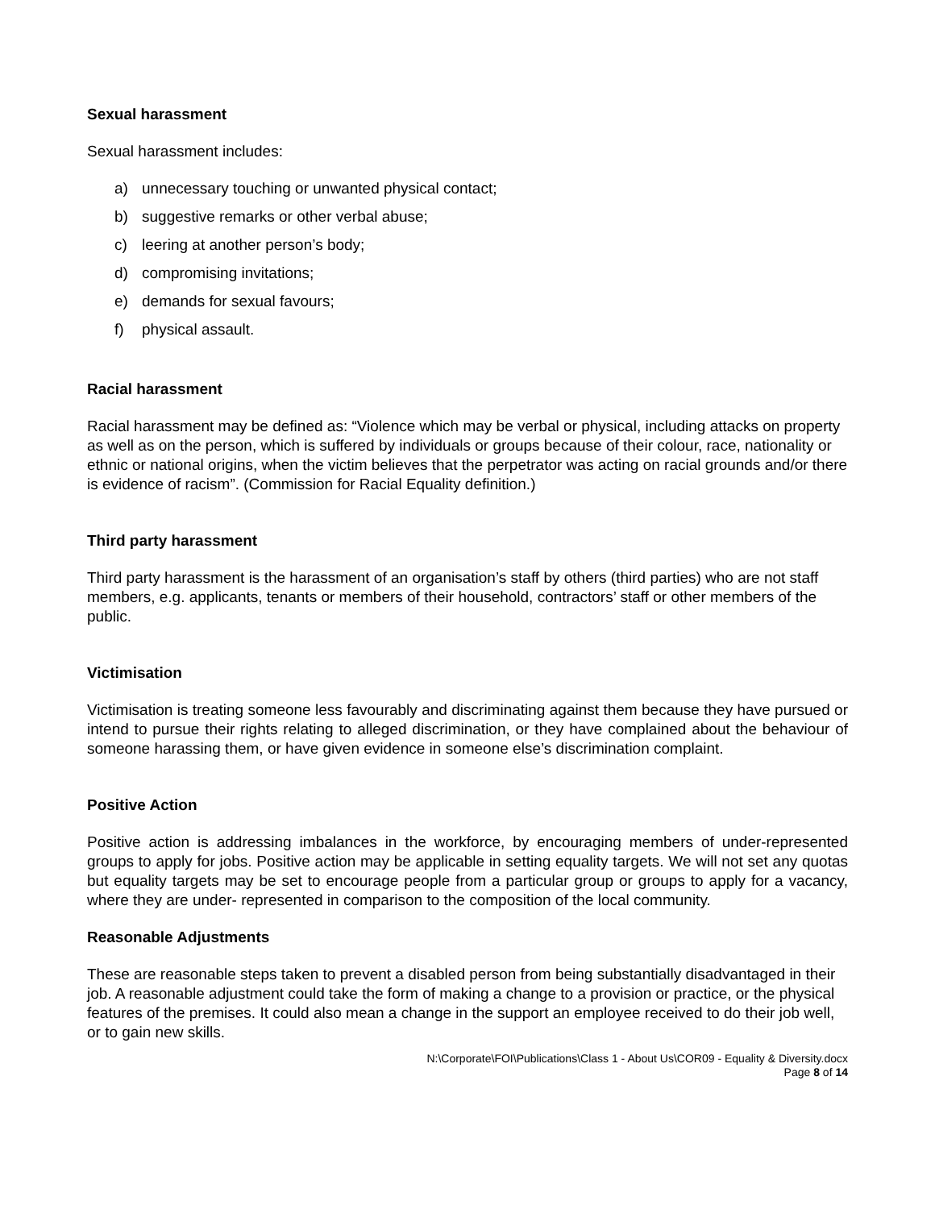Sexual harassment
Sexual harassment includes:
a) unnecessary touching or unwanted physical contact;
b) suggestive remarks or other verbal abuse;
c) leering at another person’s body;
d) compromising invitations;
e) demands for sexual favours;
f) physical assault.
Racial harassment
Racial harassment may be defined as: “Violence which may be verbal or physical, including attacks on property as well as on the person, which is suffered by individuals or groups because of their colour, race, nationality or ethnic or national origins, when the victim believes that the perpetrator was acting on racial grounds and/or there is evidence of racism”. (Commission for Racial Equality definition.)
Third party harassment
Third party harassment is the harassment of an organisation’s staff by others (third parties) who are not staff members, e.g. applicants, tenants or members of their household, contractors’ staff or other members of the public.
Victimisation
Victimisation is treating someone less favourably and discriminating against them because they have pursued or intend to pursue their rights relating to alleged discrimination, or they have complained about the behaviour of someone harassing them, or have given evidence in someone else’s discrimination complaint.
Positive Action
Positive action is addressing imbalances in the workforce, by encouraging members of under-represented groups to apply for jobs. Positive action may be applicable in setting equality targets. We will not set any quotas but equality targets may be set to encourage people from a particular group or groups to apply for a vacancy, where they are under- represented in comparison to the composition of the local community.
Reasonable Adjustments
These are reasonable steps taken to prevent a disabled person from being substantially disadvantaged in their job. A reasonable adjustment could take the form of making a change to a provision or practice, or the physical features of the premises. It could also mean a change in the support an employee received to do their job well, or to gain new skills.
N:\Corporate\FOI\Publications\Class 1 - About Us\COR09 - Equality & Diversity.docx
Page 8 of 14